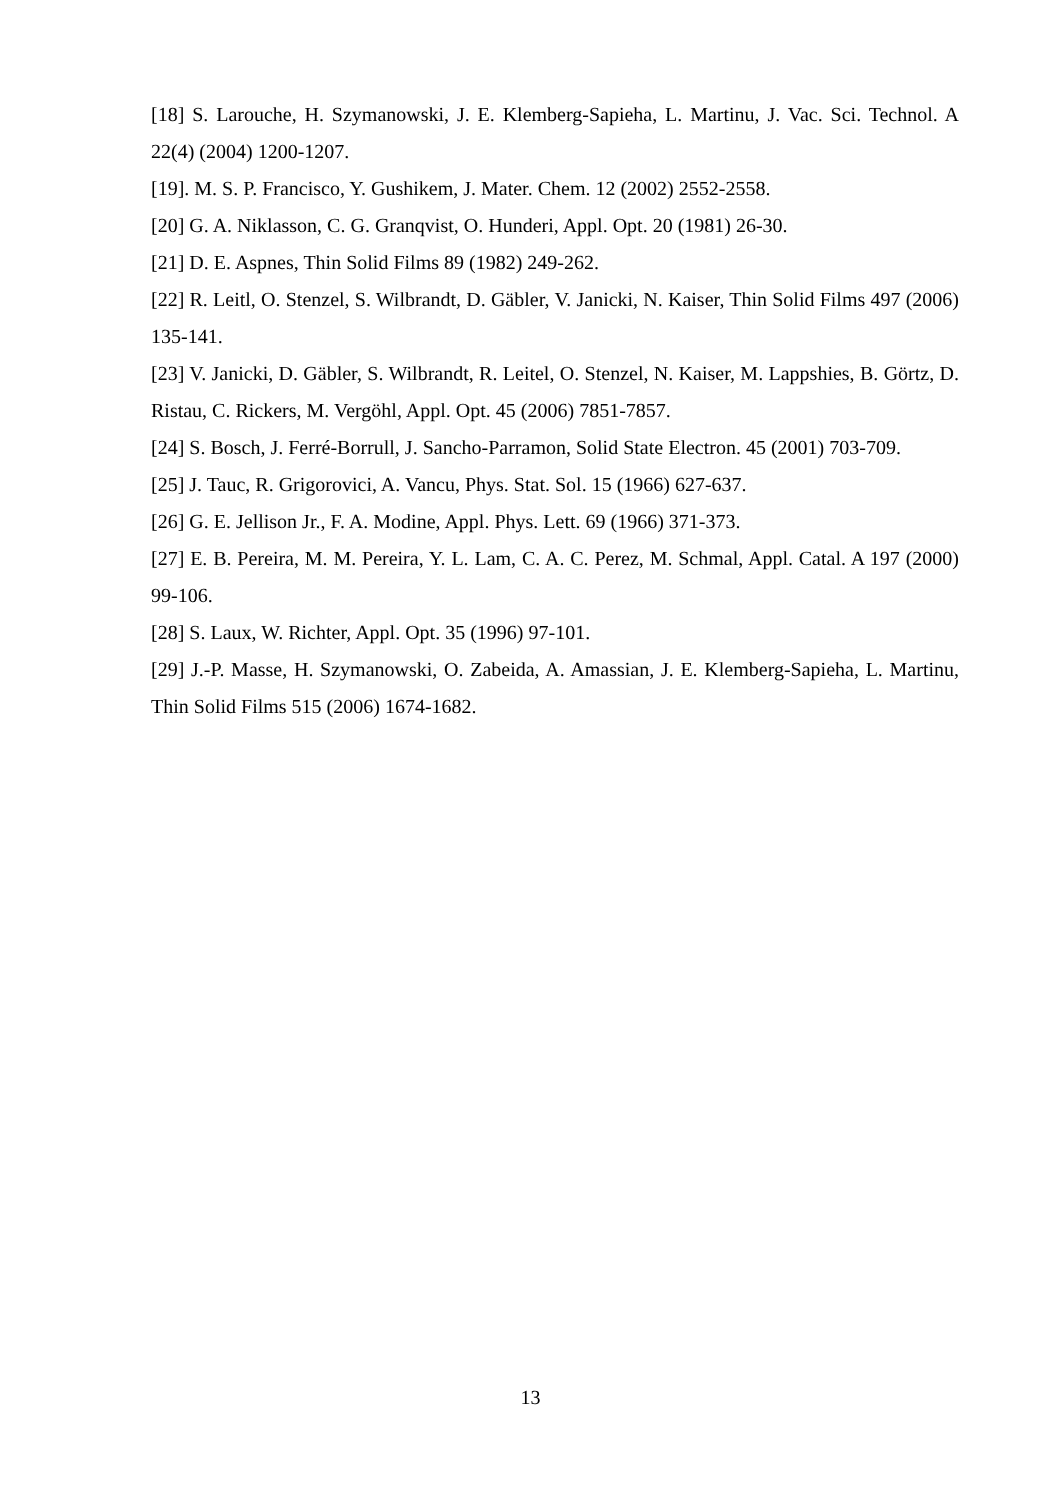[18] S. Larouche, H. Szymanowski, J. E. Klemberg-Sapieha, L. Martinu, J. Vac. Sci. Technol. A 22(4) (2004) 1200-1207.
[19]. M. S. P. Francisco, Y. Gushikem, J. Mater. Chem. 12 (2002) 2552-2558.
[20] G. A. Niklasson, C. G. Granqvist, O. Hunderi, Appl. Opt. 20 (1981) 26-30.
[21] D. E. Aspnes, Thin Solid Films 89 (1982) 249-262.
[22] R. Leitl, O. Stenzel, S. Wilbrandt, D. Gäbler, V. Janicki, N. Kaiser, Thin Solid Films 497 (2006) 135-141.
[23] V. Janicki, D. Gäbler, S. Wilbrandt, R. Leitel, O. Stenzel, N. Kaiser, M. Lappshies, B. Görtz, D. Ristau, C. Rickers, M. Vergöhl, Appl. Opt. 45 (2006) 7851-7857.
[24] S. Bosch, J. Ferré-Borrull, J. Sancho-Parramon, Solid State Electron. 45 (2001) 703-709.
[25] J. Tauc, R. Grigorovici, A. Vancu, Phys. Stat. Sol. 15 (1966) 627-637.
[26] G. E. Jellison Jr., F. A. Modine, Appl. Phys. Lett. 69 (1966) 371-373.
[27] E. B. Pereira, M. M. Pereira, Y. L. Lam, C. A. C. Perez, M. Schmal, Appl. Catal. A 197 (2000) 99-106.
[28] S. Laux, W. Richter, Appl. Opt. 35 (1996) 97-101.
[29] J.-P. Masse, H. Szymanowski, O. Zabeida, A. Amassian, J. E. Klemberg-Sapieha, L. Martinu, Thin Solid Films 515 (2006) 1674-1682.
13